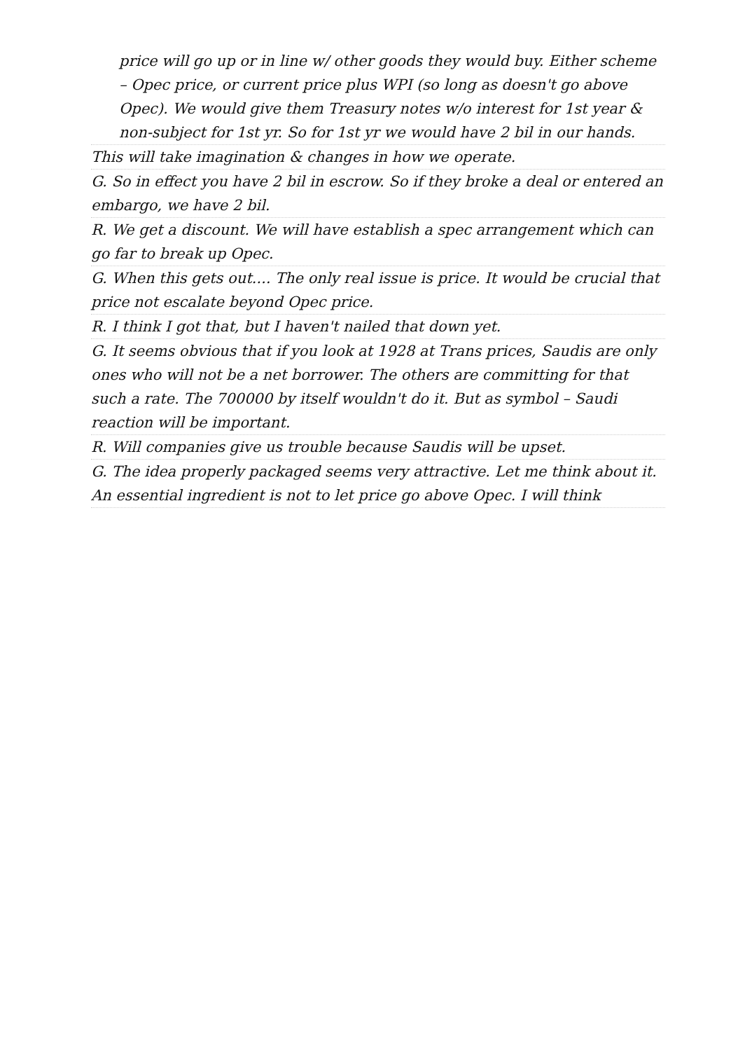price will go up or in line w/ other goods they would buy. Either scheme – Opec price, or current price plus WPI (so long as doesn't go above Opec). We would give them Treasury notes w/o interest for 1st year & non-subject for 1st yr. So for 1st yr we would have 2 bil in our hands.
This will take imagination & changes in how we operate.
G. So in effect you have 2 bil in escrow. So if they broke a deal or entered an embargo, we have 2 bil.
R. We get a discount. We will have establish a spec arrangement which can go far to break up Opec.
G. When this gets out.... The only real issue is price. It would be crucial that price not escalate beyond Opec price.
R. I think I got that, but I haven't nailed that down yet.
G. It seems obvious that if you look at 1928 at Trans prices, Saudis are only ones who will not be a net borrower. The others are committing for that such a rate. The 700000 by itself wouldn't do it. But as symbol – Saudi reaction will be important.
R. Will companies give us trouble because Saudis will be upset.
G. The idea properly packaged seems very attractive. Let me think about it. An essential ingredient is not to let price go above Opec. I will think